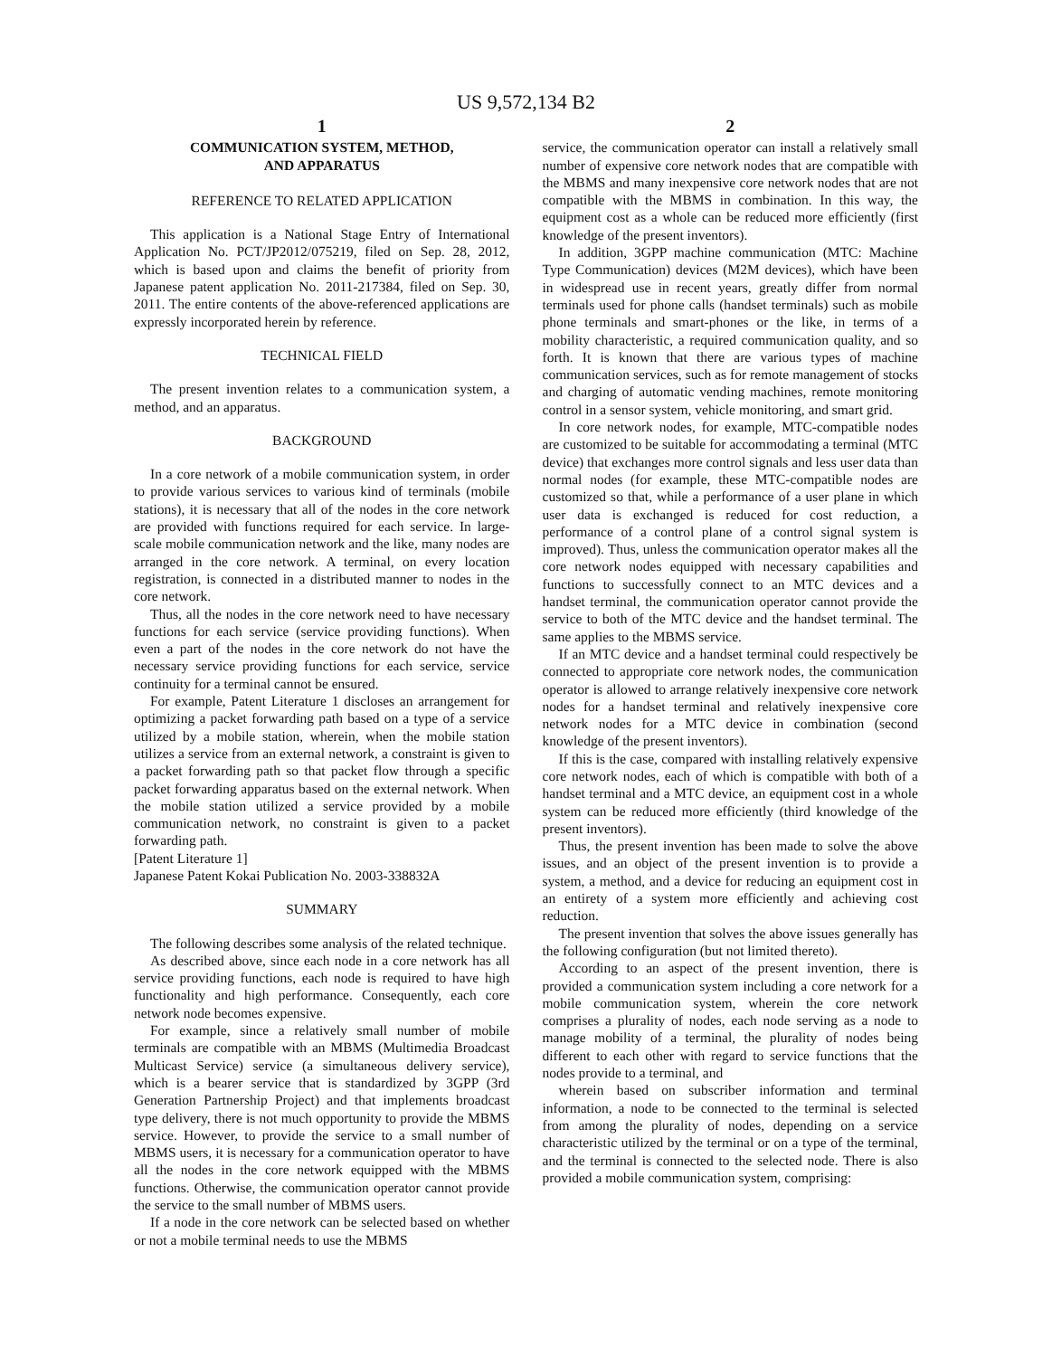US 9,572,134 B2
1
COMMUNICATION SYSTEM, METHOD,
AND APPARATUS
REFERENCE TO RELATED APPLICATION
This application is a National Stage Entry of International Application No. PCT/JP2012/075219, filed on Sep. 28, 2012, which is based upon and claims the benefit of priority from Japanese patent application No. 2011-217384, filed on Sep. 30, 2011. The entire contents of the above-referenced applications are expressly incorporated herein by reference.
TECHNICAL FIELD
The present invention relates to a communication system, a method, and an apparatus.
BACKGROUND
In a core network of a mobile communication system, in order to provide various services to various kind of terminals (mobile stations), it is necessary that all of the nodes in the core network are provided with functions required for each service. In large-scale mobile communication network and the like, many nodes are arranged in the core network. A terminal, on every location registration, is connected in a distributed manner to nodes in the core network.
Thus, all the nodes in the core network need to have necessary functions for each service (service providing functions). When even a part of the nodes in the core network do not have the necessary service providing functions for each service, service continuity for a terminal cannot be ensured.
For example, Patent Literature 1 discloses an arrangement for optimizing a packet forwarding path based on a type of a service utilized by a mobile station, wherein, when the mobile station utilizes a service from an external network, a constraint is given to a packet forwarding path so that packet flow through a specific packet forwarding apparatus based on the external network. When the mobile station utilized a service provided by a mobile communication network, no constraint is given to a packet forwarding path.
[Patent Literature 1]
Japanese Patent Kokai Publication No. 2003-338832A
SUMMARY
The following describes some analysis of the related technique.
As described above, since each node in a core network has all service providing functions, each node is required to have high functionality and high performance. Consequently, each core network node becomes expensive.
For example, since a relatively small number of mobile terminals are compatible with an MBMS (Multimedia Broadcast Multicast Service) service (a simultaneous delivery service), which is a bearer service that is standardized by 3GPP (3rd Generation Partnership Project) and that implements broadcast type delivery, there is not much opportunity to provide the MBMS service. However, to provide the service to a small number of MBMS users, it is necessary for a communication operator to have all the nodes in the core network equipped with the MBMS functions. Otherwise, the communication operator cannot provide the service to the small number of MBMS users.
If a node in the core network can be selected based on whether or not a mobile terminal needs to use the MBMS
2
service, the communication operator can install a relatively small number of expensive core network nodes that are compatible with the MBMS and many inexpensive core network nodes that are not compatible with the MBMS in combination. In this way, the equipment cost as a whole can be reduced more efficiently (first knowledge of the present inventors).
In addition, 3GPP machine communication (MTC: Machine Type Communication) devices (M2M devices), which have been in widespread use in recent years, greatly differ from normal terminals used for phone calls (handset terminals) such as mobile phone terminals and smart-phones or the like, in terms of a mobility characteristic, a required communication quality, and so forth. It is known that there are various types of machine communication services, such as for remote management of stocks and charging of automatic vending machines, remote monitoring control in a sensor system, vehicle monitoring, and smart grid.
In core network nodes, for example, MTC-compatible nodes are customized to be suitable for accommodating a terminal (MTC device) that exchanges more control signals and less user data than normal nodes (for example, these MTC-compatible nodes are customized so that, while a performance of a user plane in which user data is exchanged is reduced for cost reduction, a performance of a control plane of a control signal system is improved). Thus, unless the communication operator makes all the core network nodes equipped with necessary capabilities and functions to successfully connect to an MTC devices and a handset terminal, the communication operator cannot provide the service to both of the MTC device and the handset terminal. The same applies to the MBMS service.
If an MTC device and a handset terminal could respectively be connected to appropriate core network nodes, the communication operator is allowed to arrange relatively inexpensive core network nodes for a handset terminal and relatively inexpensive core network nodes for a MTC device in combination (second knowledge of the present inventors).
If this is the case, compared with installing relatively expensive core network nodes, each of which is compatible with both of a handset terminal and a MTC device, an equipment cost in a whole system can be reduced more efficiently (third knowledge of the present inventors).
Thus, the present invention has been made to solve the above issues, and an object of the present invention is to provide a system, a method, and a device for reducing an equipment cost in an entirety of a system more efficiently and achieving cost reduction.
The present invention that solves the above issues generally has the following configuration (but not limited thereto).
According to an aspect of the present invention, there is provided a communication system including a core network for a mobile communication system, wherein the core network comprises a plurality of nodes, each node serving as a node to manage mobility of a terminal, the plurality of nodes being different to each other with regard to service functions that the nodes provide to a terminal, and
wherein based on subscriber information and terminal information, a node to be connected to the terminal is selected from among the plurality of nodes, depending on a service characteristic utilized by the terminal or on a type of the terminal, and the terminal is connected to the selected node. There is also provided a mobile communication system, comprising: